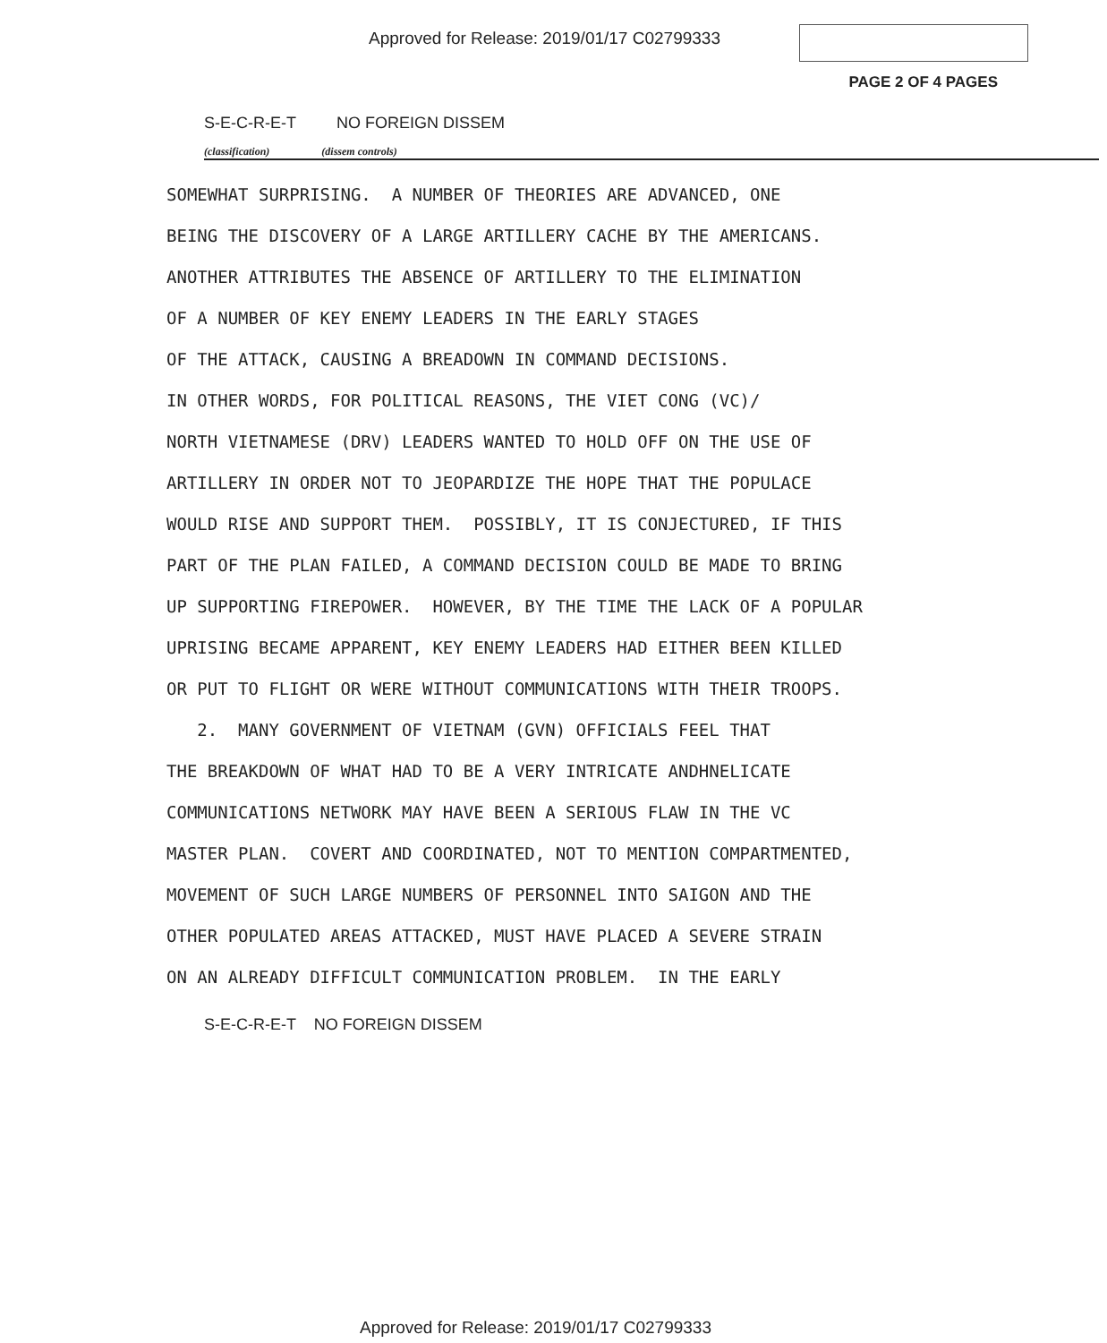Approved for Release: 2019/01/17 C02799333
PAGE 2 OF 4 PAGES
S-E-C-R-E-T NO FOREIGN DISSEM
(classification) (dissem controls)
SOMEWHAT SURPRISING. A NUMBER OF THEORIES ARE ADVANCED, ONE BEING THE DISCOVERY OF A LARGE ARTILLERY CACHE BY THE AMERICANS. ANOTHER ATTRIBUTES THE ABSENCE OF ARTILLERY TO THE ELIMINATION OF A NUMBER OF KEY ENEMY LEADERS IN THE EARLY STAGES OF THE ATTACK, CAUSING A BREADOWN IN COMMAND DECISIONS. IN OTHER WORDS, FOR POLITICAL REASONS, THE VIET CONG (VC)/ NORTH VIETNAMESE (DRV) LEADERS WANTED TO HOLD OFF ON THE USE OF ARTILLERY IN ORDER NOT TO JEOPARDIZE THE HOPE THAT THE POPULACE WOULD RISE AND SUPPORT THEM. POSSIBLY, IT IS CONJECTURED, IF THIS PART OF THE PLAN FAILED, A COMMAND DECISION COULD BE MADE TO BRING UP SUPPORTING FIREPOWER. HOWEVER, BY THE TIME THE LACK OF A POPULAR UPRISING BECAME APPARENT, KEY ENEMY LEADERS HAD EITHER BEEN KILLED OR PUT TO FLIGHT OR WERE WITHOUT COMMUNICATIONS WITH THEIR TROOPS. 2. MANY GOVERNMENT OF VIETNAM (GVN) OFFICIALS FEEL THAT THE BREAKDOWN OF WHAT HAD TO BE A VERY INTRICATE ANDHNELICATE COMMUNICATIONS NETWORK MAY HAVE BEEN A SERIOUS FLAW IN THE VC MASTER PLAN. COVERT AND COORDINATED, NOT TO MENTION COMPARTMENTED, MOVEMENT OF SUCH LARGE NUMBERS OF PERSONNEL INTO SAIGON AND THE OTHER POPULATED AREAS ATTACKED, MUST HAVE PLACED A SEVERE STRAIN ON AN ALREADY DIFFICULT COMMUNICATION PROBLEM. IN THE EARLY
S-E-C-R-E-T NO FOREIGN DISSEM
Approved for Release: 2019/01/17 C02799333